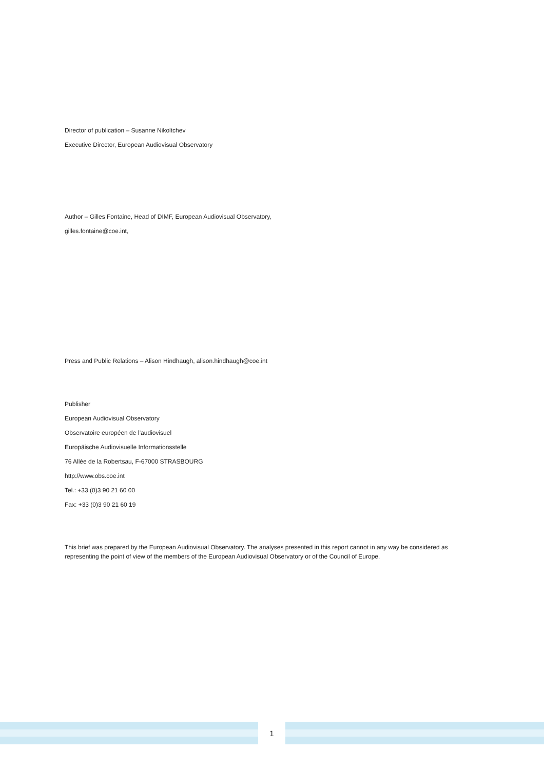Director of publication – Susanne Nikoltchev
Executive Director, European Audiovisual Observatory
Author – Gilles Fontaine, Head of DIMF, European Audiovisual Observatory,
gilles.fontaine@coe.int,
Press and Public Relations – Alison Hindhaugh, alison.hindhaugh@coe.int
Publisher
European Audiovisual Observatory
Observatoire européen de l’audiovisuel
Europäische Audiovisuelle Informationsstelle
76 Allée de la Robertsau, F-67000 STRASBOURG
http://www.obs.coe.int
Tel.: +33 (0)3 90 21 60 00
Fax: +33 (0)3 90 21 60 19
This brief was prepared by the European Audiovisual Observatory. The analyses presented in this report cannot in any way be considered as representing the point of view of the members of the European Audiovisual Observatory or of the Council of Europe.
1